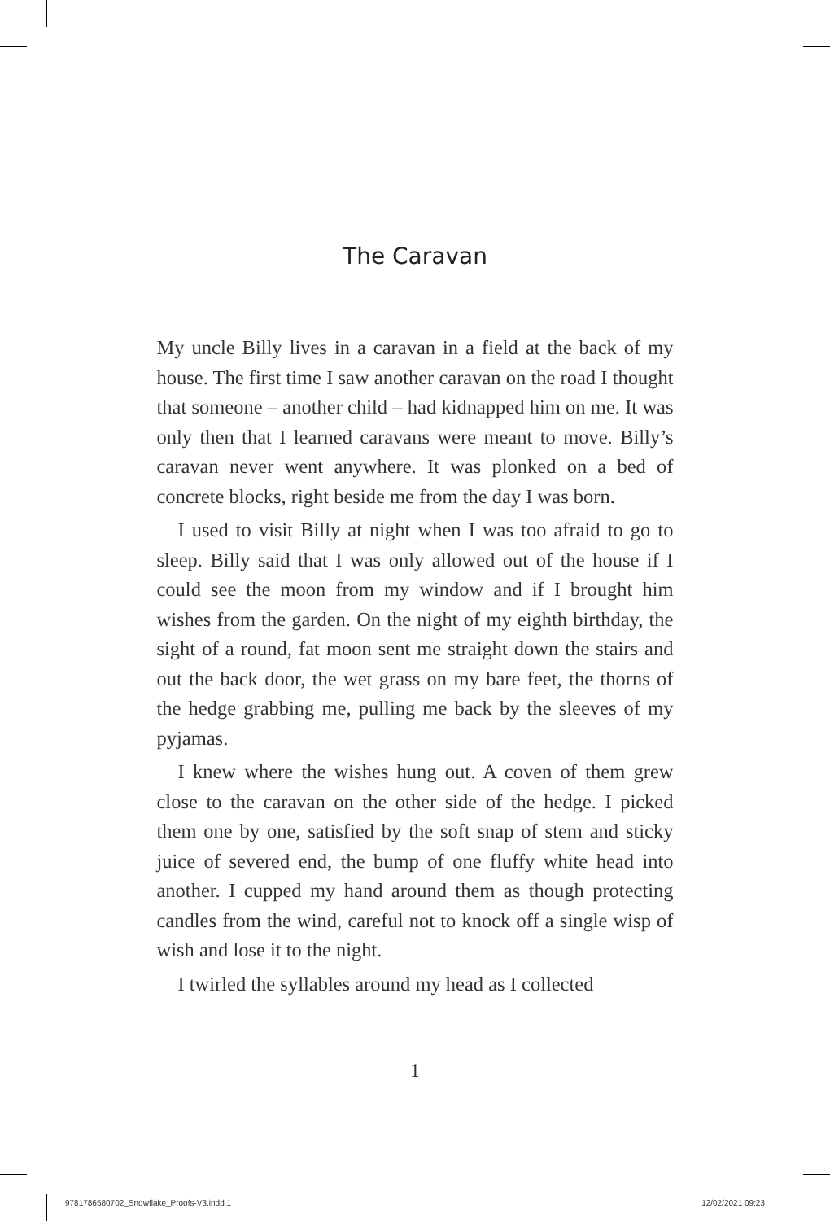The Caravan
My uncle Billy lives in a caravan in a field at the back of my house. The first time I saw another caravan on the road I thought that someone – another child – had kidnapped him on me. It was only then that I learned caravans were meant to move. Billy’s caravan never went anywhere. It was plonked on a bed of concrete blocks, right beside me from the day I was born.
I used to visit Billy at night when I was too afraid to go to sleep. Billy said that I was only allowed out of the house if I could see the moon from my window and if I brought him wishes from the garden. On the night of my eighth birthday, the sight of a round, fat moon sent me straight down the stairs and out the back door, the wet grass on my bare feet, the thorns of the hedge grabbing me, pulling me back by the sleeves of my pyjamas.
I knew where the wishes hung out. A coven of them grew close to the caravan on the other side of the hedge. I picked them one by one, satisfied by the soft snap of stem and sticky juice of severed end, the bump of one fluffy white head into another. I cupped my hand around them as though protecting candles from the wind, careful not to knock off a single wisp of wish and lose it to the night.
I twirled the syllables around my head as I collected
1
9781786580702_Snowflake_Proofs-V3.indd 1 12/02/2021 09:23